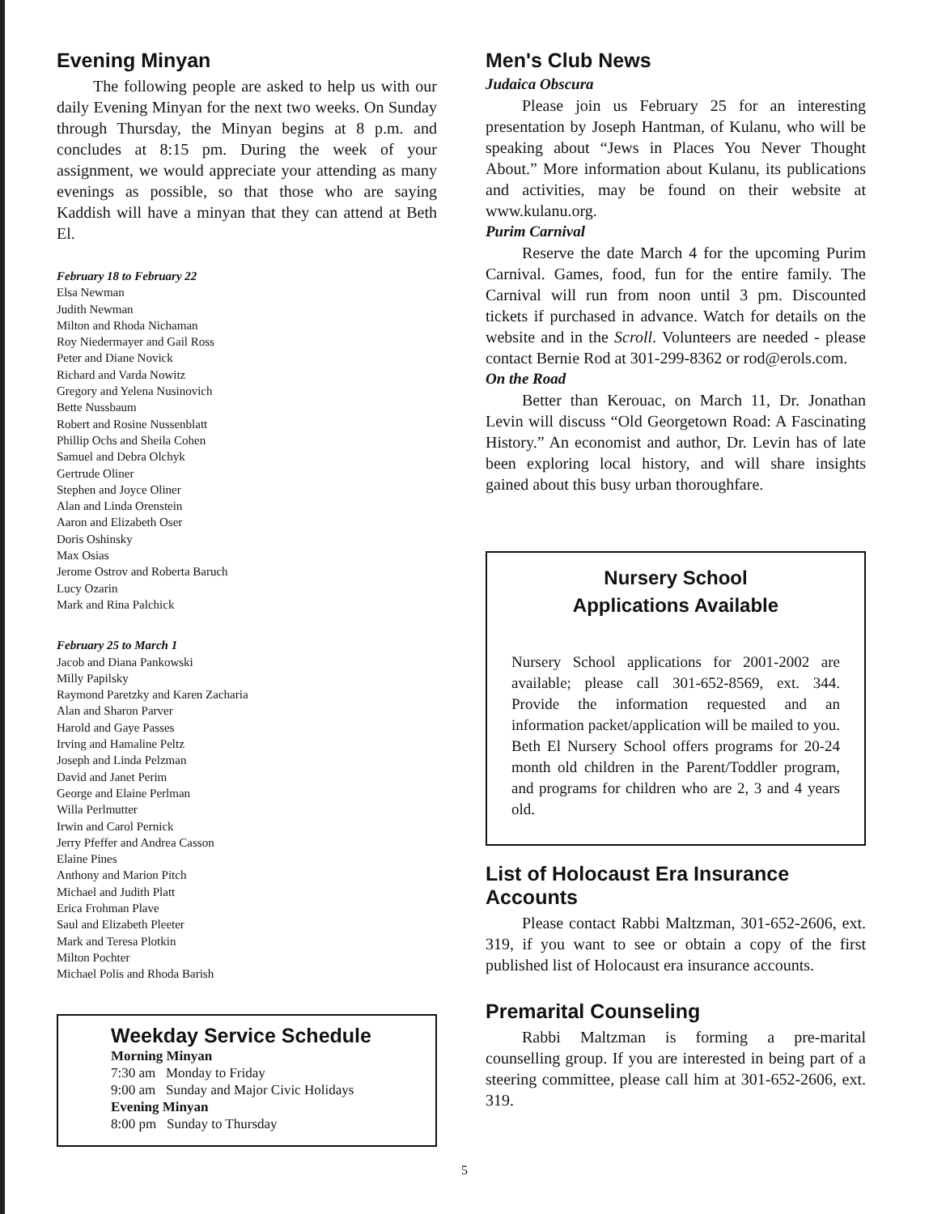Evening Minyan
The following people are asked to help us with our daily Evening Minyan for the next two weeks. On Sunday through Thursday, the Minyan begins at 8 p.m. and concludes at 8:15 pm. During the week of your assignment, we would appreciate your attending as many evenings as possible, so that those who are saying Kaddish will have a minyan that they can attend at Beth El.
February 18 to February 22
Elsa Newman
Judith Newman
Milton and Rhoda Nichaman
Roy Niedermayer and Gail Ross
Peter and Diane Novick
Richard and Varda Nowitz
Gregory and Yelena Nusinovich
Bette Nussbaum
Robert and Rosine Nussenblatt
Phillip Ochs and Sheila Cohen
Samuel and Debra Olchyk
Gertrude Oliner
Stephen and Joyce Oliner
Alan and Linda Orenstein
Aaron and Elizabeth Oser
Doris Oshinsky
Max Osias
Jerome Ostrov and Roberta Baruch
Lucy Ozarin
Mark and Rina Palchick
February 25 to March 1
Jacob and Diana Pankowski
Milly Papilsky
Raymond Paretzky and Karen Zacharia
Alan and Sharon Parver
Harold and Gaye Passes
Irving and Hamaline Peltz
Joseph and Linda Pelzman
David and Janet Perim
George and Elaine Perlman
Willa Perlmutter
Irwin and Carol Pernick
Jerry Pfeffer and Andrea Casson
Elaine Pines
Anthony and Marion Pitch
Michael and Judith Platt
Erica Frohman Plave
Saul and Elizabeth Pleeter
Mark and Teresa Plotkin
Milton Pochter
Michael Polis and Rhoda Barish
Weekday Service Schedule
Morning Minyan
7:30 am Monday to Friday
9:00 am Sunday and Major Civic Holidays
Evening Minyan
8:00 pm Sunday to Thursday
Men's Club News
Judaica Obscura
Please join us February 25 for an interesting presentation by Joseph Hantman, of Kulanu, who will be speaking about “Jews in Places You Never Thought About.” More information about Kulanu, its publications and activities, may be found on their website at www.kulanu.org.
Purim Carnival
Reserve the date March 4 for the upcoming Purim Carnival. Games, food, fun for the entire family. The Carnival will run from noon until 3 pm. Discounted tickets if purchased in advance. Watch for details on the website and in the Scroll. Volunteers are needed - please contact Bernie Rod at 301-299-8362 or rod@erols.com.
On the Road
Better than Kerouac, on March 11, Dr. Jonathan Levin will discuss “Old Georgetown Road: A Fascinating History.” An economist and author, Dr. Levin has of late been exploring local history, and will share insights gained about this busy urban thoroughfare.
Nursery School
Applications Available
Nursery School applications for 2001-2002 are available; please call 301-652-8569, ext. 344. Provide the information requested and an information packet/application will be mailed to you. Beth El Nursery School offers programs for 20-24 month old children in the Parent/Toddler program, and programs for children who are 2, 3 and 4 years old.
List of Holocaust Era Insurance Accounts
Please contact Rabbi Maltzman, 301-652-2606, ext. 319, if you want to see or obtain a copy of the first published list of Holocaust era insurance accounts.
Premarital Counseling
Rabbi Maltzman is forming a pre-marital counselling group. If you are interested in being part of a steering committee, please call him at 301-652-2606, ext. 319.
5